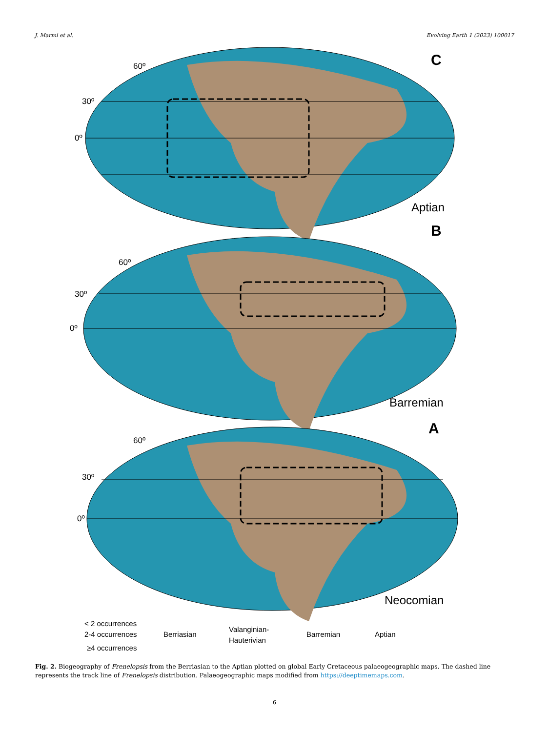J. Marmi et al. Evolving Earth 1 (2023) 100017
60º
30º
0º
C
Aptian
60º
30º
0º
B
Barremian
60º
30º
0º
A
Neocomian
< 2 occurrences
2-4 occurrences
≥4 occurrences
Berriasian
Valanginian-
Hauterivian
Barremian
Aptian
Fig. 2. Biogeography of Frenelopsis from the Berriasian to the Aptian plotted on global Early Cretaceous palaeogeographic maps. The dashed line represents the track line of Frenelopsis distribution. Palaeogeographic maps modified from https://deeptimemaps.com.
6